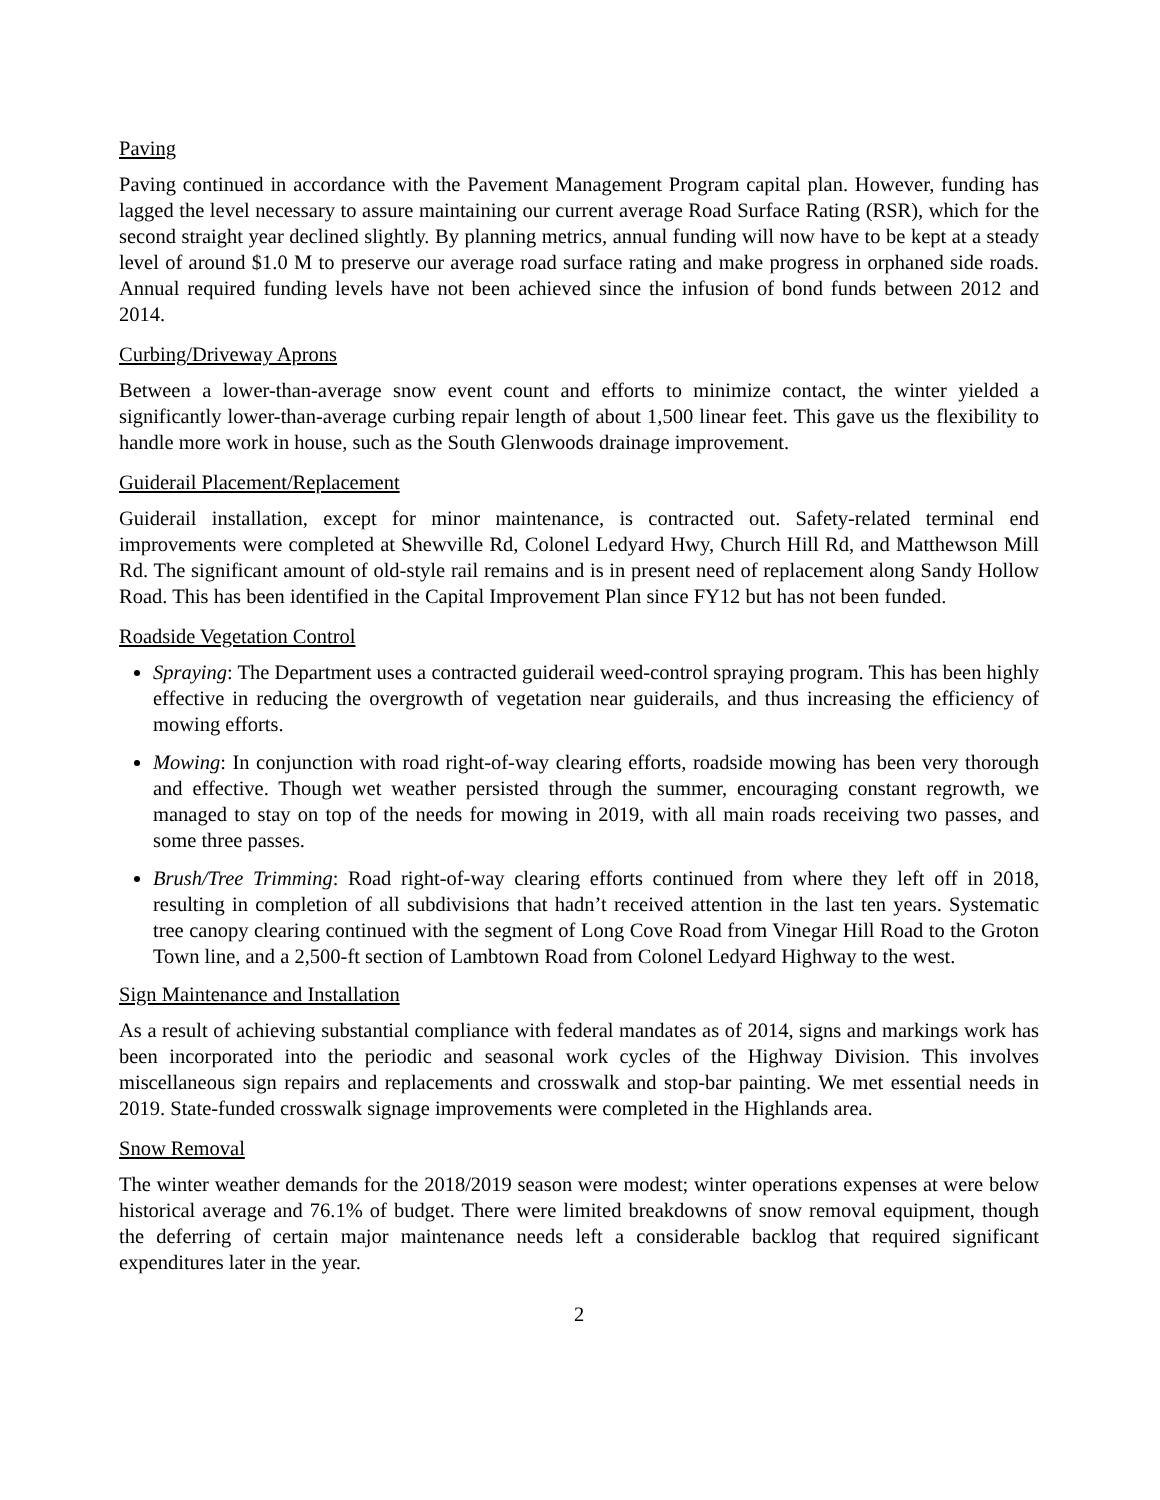Paving
Paving continued in accordance with the Pavement Management Program capital plan. However, funding has lagged the level necessary to assure maintaining our current average Road Surface Rating (RSR), which for the second straight year declined slightly. By planning metrics, annual funding will now have to be kept at a steady level of around $1.0 M to preserve our average road surface rating and make progress in orphaned side roads. Annual required funding levels have not been achieved since the infusion of bond funds between 2012 and 2014.
Curbing/Driveway Aprons
Between a lower-than-average snow event count and efforts to minimize contact, the winter yielded a significantly lower-than-average curbing repair length of about 1,500 linear feet. This gave us the flexibility to handle more work in house, such as the South Glenwoods drainage improvement.
Guiderail Placement/Replacement
Guiderail installation, except for minor maintenance, is contracted out. Safety-related terminal end improvements were completed at Shewville Rd, Colonel Ledyard Hwy, Church Hill Rd, and Matthewson Mill Rd. The significant amount of old-style rail remains and is in present need of replacement along Sandy Hollow Road. This has been identified in the Capital Improvement Plan since FY12 but has not been funded.
Roadside Vegetation Control
Spraying: The Department uses a contracted guiderail weed-control spraying program. This has been highly effective in reducing the overgrowth of vegetation near guiderails, and thus increasing the efficiency of mowing efforts.
Mowing: In conjunction with road right-of-way clearing efforts, roadside mowing has been very thorough and effective. Though wet weather persisted through the summer, encouraging constant regrowth, we managed to stay on top of the needs for mowing in 2019, with all main roads receiving two passes, and some three passes.
Brush/Tree Trimming: Road right-of-way clearing efforts continued from where they left off in 2018, resulting in completion of all subdivisions that hadn’t received attention in the last ten years. Systematic tree canopy clearing continued with the segment of Long Cove Road from Vinegar Hill Road to the Groton Town line, and a 2,500-ft section of Lambtown Road from Colonel Ledyard Highway to the west.
Sign Maintenance and Installation
As a result of achieving substantial compliance with federal mandates as of 2014, signs and markings work has been incorporated into the periodic and seasonal work cycles of the Highway Division. This involves miscellaneous sign repairs and replacements and crosswalk and stop-bar painting. We met essential needs in 2019. State-funded crosswalk signage improvements were completed in the Highlands area.
Snow Removal
The winter weather demands for the 2018/2019 season were modest; winter operations expenses at were below historical average and 76.1% of budget. There were limited breakdowns of snow removal equipment, though the deferring of certain major maintenance needs left a considerable backlog that required significant expenditures later in the year.
2